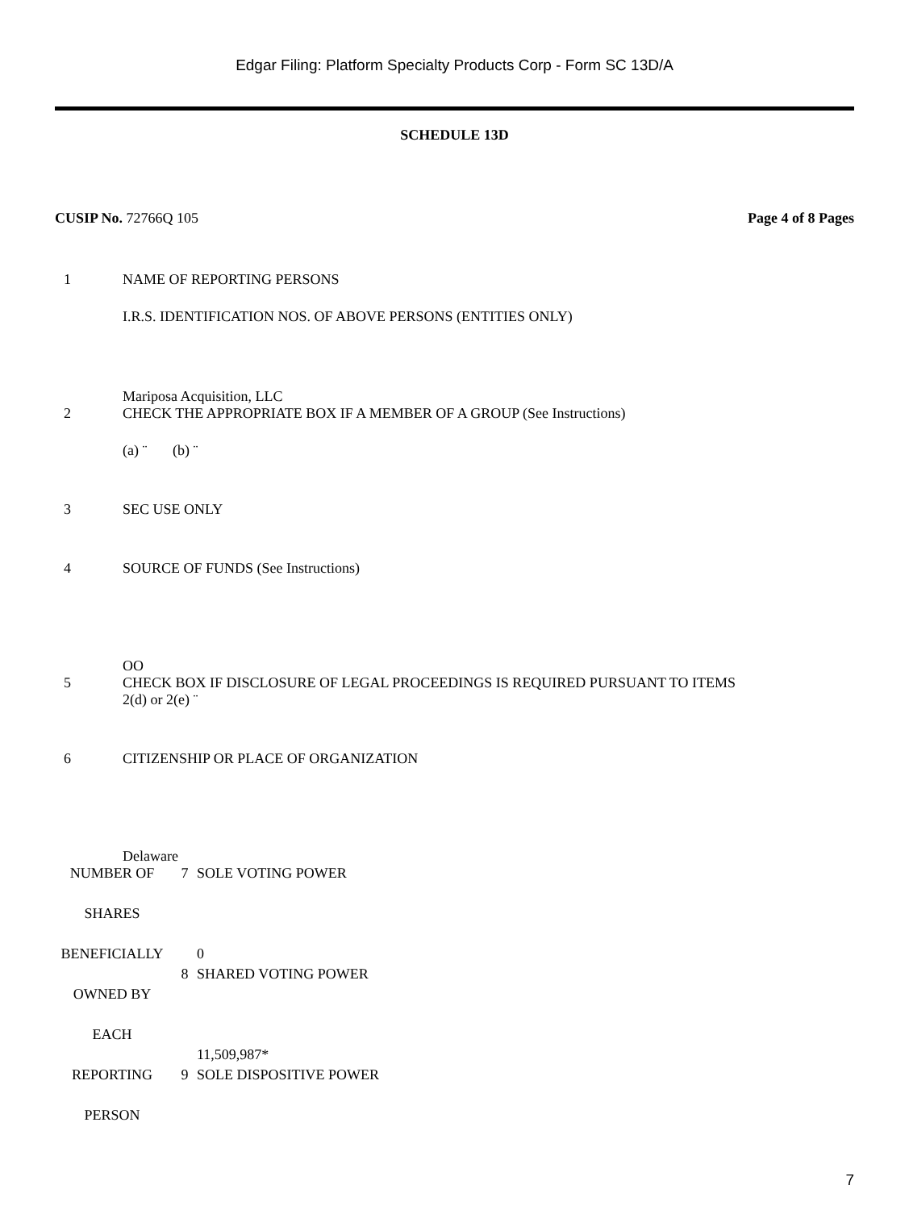Edgar Filing: Platform Specialty Products Corp - Form SC 13D/A
SCHEDULE 13D
CUSIP No. 72766Q 105 Page 4 of 8 Pages
1 NAME OF REPORTING PERSONS
I.R.S. IDENTIFICATION NOS. OF ABOVE PERSONS (ENTITIES ONLY)
Mariposa Acquisition, LLC
2 CHECK THE APPROPRIATE BOX IF A MEMBER OF A GROUP (See Instructions)
(a) ¨ (b) ¨
3 SEC USE ONLY
4 SOURCE OF FUNDS (See Instructions)
OO
5 CHECK BOX IF DISCLOSURE OF LEGAL PROCEEDINGS IS REQUIRED PURSUANT TO ITEMS
2(d) or 2(e) ¨
6 CITIZENSHIP OR PLACE OF ORGANIZATION
Delaware
| NUMBER OF | 7 | SOLE VOTING POWER |
| SHARES | | |
| BENEFICIALLY | | 0 |
| | 8 | SHARED VOTING POWER |
| OWNED BY | | |
| EACH | | |
| | | 11,509,987* |
| REPORTING | 9 | SOLE DISPOSITIVE POWER |
| PERSON | | |
7